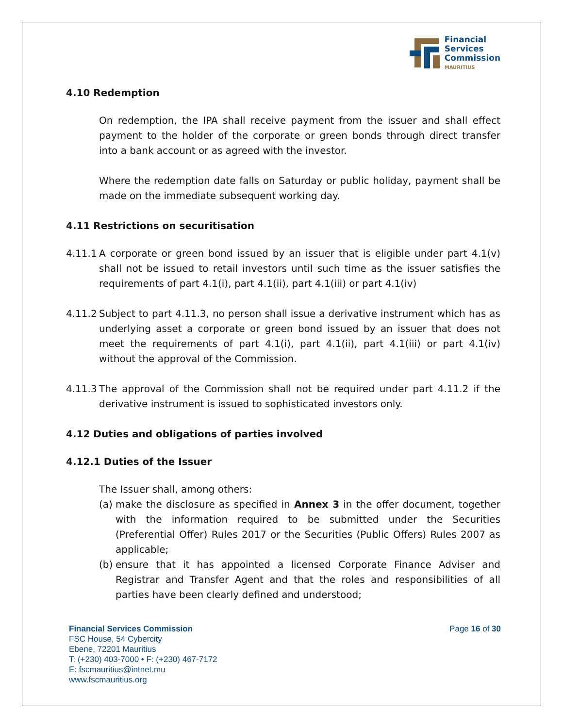Financial
Services
Commission
MAURITIUS
4.10 Redemption
On redemption, the IPA shall receive payment from the issuer and shall effect payment to the holder of the corporate or green bonds through direct transfer into a bank account or as agreed with the investor.
Where the redemption date falls on Saturday or public holiday, payment shall be made on the immediate subsequent working day.
4.11 Restrictions on securitisation
4.11.1
A corporate or green bond issued by an issuer that is eligible under part 4.1(v) shall not be issued to retail investors until such time as the issuer satisfies the requirements of part 4.1(i), part 4.1(ii), part 4.1(iii) or part 4.1(iv)
4.11.2
Subject to part 4.11.3, no person shall issue a derivative instrument which has as underlying asset a corporate or green bond issued by an issuer that does not meet the requirements of part 4.1(i), part 4.1(ii), part 4.1(iii) or part 4.1(iv) without the approval of the Commission.
4.11.3
The approval of the Commission shall not be required under part 4.11.2 if the derivative instrument is issued to sophisticated investors only.
4.12 Duties and obligations of parties involved
4.12.1 Duties of the Issuer
The Issuer shall, among others:
(a)
make the disclosure as specified in Annex 3 in the offer document, together with the information required to be submitted under the Securities (Preferential Offer) Rules 2017 or the Securities (Public Offers) Rules 2007 as applicable;
(b)
ensure that it has appointed a licensed Corporate Finance Adviser and Registrar and Transfer Agent and that the roles and responsibilities of all parties have been clearly defined and understood;
Financial Services Commission
FSC House, 54 Cybercity
Ebene, 72201 Mauritius
T: (+230) 403-7000 • F: (+230) 467-7172
E: fscmauritius@intnet.mu
www.fscmauritius.org
Page 16 of 30